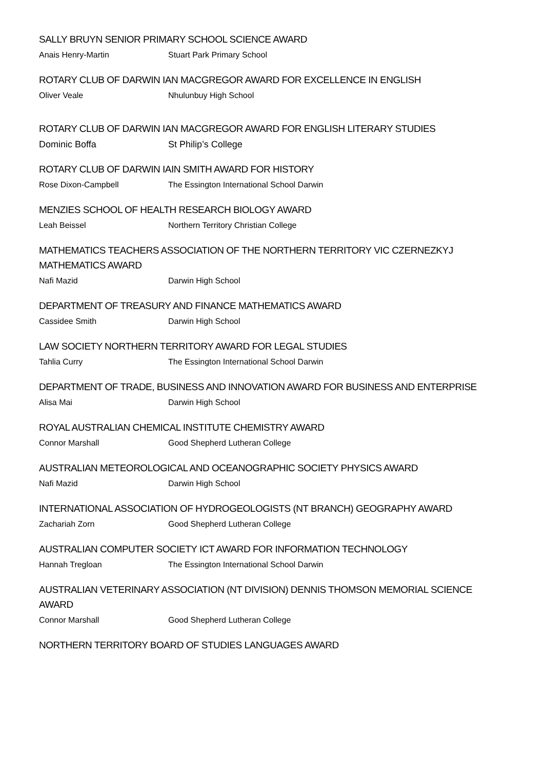SALLY BRUYN SENIOR PRIMARY SCHOOL SCIENCE AWARD
Anais Henry-Martin Stuart Park Primary School
ROTARY CLUB OF DARWIN IAN MACGREGOR AWARD FOR EXCELLENCE IN ENGLISH
Oliver Veale Nhulunbuy High School
ROTARY CLUB OF DARWIN IAN MACGREGOR AWARD FOR ENGLISH LITERARY STUDIES
Dominic Boffa St Philip’s College
ROTARY CLUB OF DARWIN IAIN SMITH AWARD FOR HISTORY
Rose Dixon-Campbell The Essington International School Darwin
MENZIES SCHOOL OF HEALTH RESEARCH BIOLOGY AWARD
Leah Beissel Northern Territory Christian College
MATHEMATICS TEACHERS ASSOCIATION OF THE NORTHERN TERRITORY VIC CZERNEZKYJ MATHEMATICS AWARD
Nafi Mazid Darwin High School
DEPARTMENT OF TREASURY AND FINANCE MATHEMATICS AWARD
Cassidee Smith Darwin High School
LAW SOCIETY NORTHERN TERRITORY AWARD FOR LEGAL STUDIES
Tahlia Curry The Essington International School Darwin
DEPARTMENT OF TRADE, BUSINESS AND INNOVATION AWARD FOR BUSINESS AND ENTERPRISE
Alisa Mai Darwin High School
ROYAL AUSTRALIAN CHEMICAL INSTITUTE CHEMISTRY AWARD
Connor Marshall Good Shepherd Lutheran College
AUSTRALIAN METEOROLOGICAL AND OCEANOGRAPHIC SOCIETY PHYSICS AWARD
Nafi Mazid Darwin High School
INTERNATIONAL ASSOCIATION OF HYDROGEOLOGISTS (NT BRANCH) GEOGRAPHY AWARD
Zachariah Zorn Good Shepherd Lutheran College
AUSTRALIAN COMPUTER SOCIETY ICT AWARD FOR INFORMATION TECHNOLOGY
Hannah Tregloan The Essington International School Darwin
AUSTRALIAN VETERINARY ASSOCIATION (NT DIVISION) DENNIS THOMSON MEMORIAL SCIENCE AWARD
Connor Marshall Good Shepherd Lutheran College
NORTHERN TERRITORY BOARD OF STUDIES LANGUAGES AWARD